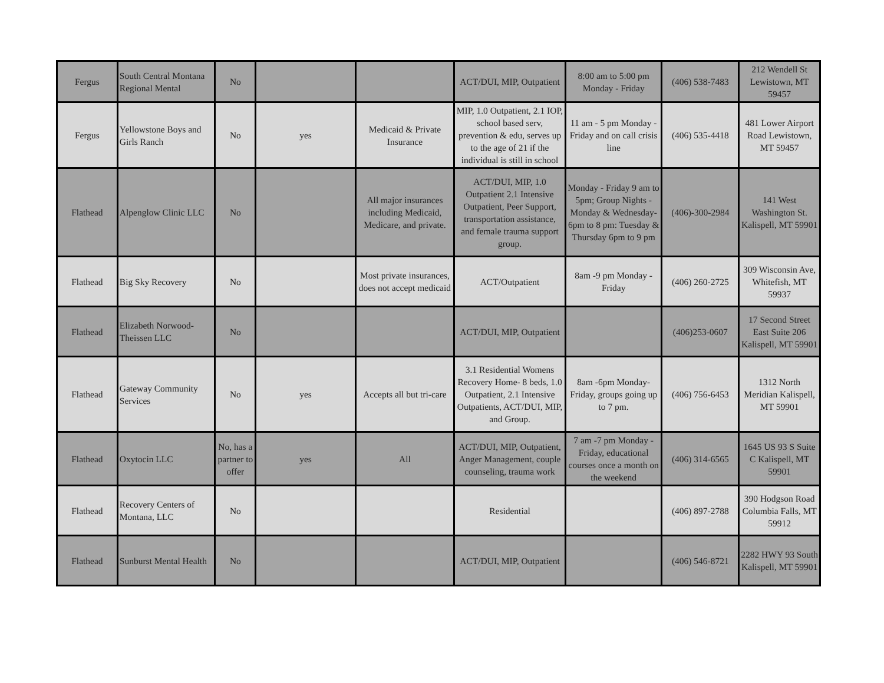| Fergus | South Central Montana Regional Mental | No | | | ACT/DUI, MIP, Outpatient | 8:00 am to 5:00 pm Monday - Friday | (406) 538-7483 | 212 Wendell St Lewistown, MT 59457 |
| Fergus | Yellowstone Boys and Girls Ranch | No | yes | Medicaid & Private Insurance | MIP, 1.0 Outpatient, 2.1 IOP, school based serv, prevention & edu, serves up to the age of 21 if the individual is still in school | 11 am - 5 pm Monday - Friday and on call crisis line | (406) 535-4418 | 481 Lower Airport Road Lewistown, MT 59457 |
| Flathead | Alpenglow Clinic LLC | No | | All major insurances including Medicaid, Medicare, and private. | ACT/DUI, MIP, 1.0 Outpatient 2.1 Intensive Outpatient, Peer Support, transportation assistance, and female trauma support group. | Monday - Friday 9 am to 5pm; Group Nights - Monday & Wednesday- 6pm to 8 pm: Tuesday & Thursday 6pm to 9 pm | (406)-300-2984 | 141 West Washington St. Kalispell, MT 59901 |
| Flathead | Big Sky Recovery | No | | Most private insurances, does not accept medicaid | ACT/Outpatient | 8am -9 pm Monday - Friday | (406) 260-2725 | 309 Wisconsin Ave, Whitefish, MT 59937 |
| Flathead | Elizabeth Norwood-Theissen LLC | No | | | ACT/DUI, MIP, Outpatient | | (406)253-0607 | 17 Second Street East Suite 206 Kalispell, MT 59901 |
| Flathead | Gateway Community Services | No | yes | Accepts all but tri-care | 3.1 Residential Womens Recovery Home- 8 beds, 1.0 Outpatient, 2.1 Intensive Outpatients, ACT/DUI, MIP, and Group. | 8am -6pm Monday-Friday, groups going up to 7 pm. | (406) 756-6453 | 1312 North Meridian Kalispell, MT 59901 |
| Flathead | Oxytocin LLC | No, has a partner to offer | yes | All | ACT/DUI, MIP, Outpatient, Anger Management, couple counseling, trauma work | 7 am -7 pm Monday - Friday, educational courses once a month on the weekend | (406) 314-6565 | 1645 US 93 S Suite C Kalispell, MT 59901 |
| Flathead | Recovery Centers of Montana, LLC | No | | | Residential | | (406) 897-2788 | 390 Hodgson Road Columbia Falls, MT 59912 |
| Flathead | Sunburst Mental Health | No | | | ACT/DUI, MIP, Outpatient | | (406) 546-8721 | 2282 HWY 93 South Kalispell, MT 59901 |